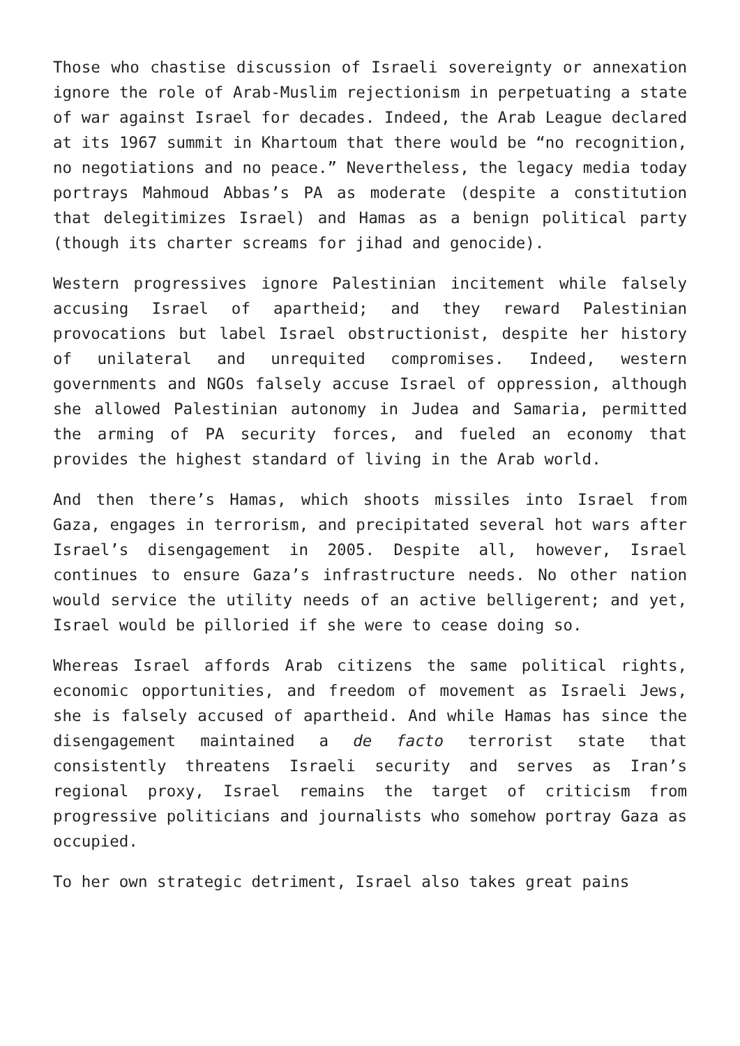Those who chastise discussion of Israeli sovereignty or annexation ignore the role of Arab-Muslim rejectionism in perpetuating a state of war against Israel for decades. Indeed, the Arab League declared at its 1967 summit in Khartoum that there would be “no recognition, no negotiations and no peace.” Nevertheless, the legacy media today portrays Mahmoud Abbas’s PA as moderate (despite a constitution that delegitimizes Israel) and Hamas as a benign political party (though its charter screams for jihad and genocide).
Western progressives ignore Palestinian incitement while falsely accusing Israel of apartheid; and they reward Palestinian provocations but label Israel obstructionist, despite her history of unilateral and unrequited compromises. Indeed, western governments and NGOs falsely accuse Israel of oppression, although she allowed Palestinian autonomy in Judea and Samaria, permitted the arming of PA security forces, and fueled an economy that provides the highest standard of living in the Arab world.
And then there’s Hamas, which shoots missiles into Israel from Gaza, engages in terrorism, and precipitated several hot wars after Israel’s disengagement in 2005. Despite all, however, Israel continues to ensure Gaza’s infrastructure needs. No other nation would service the utility needs of an active belligerent; and yet, Israel would be pilloried if she were to cease doing so.
Whereas Israel affords Arab citizens the same political rights, economic opportunities, and freedom of movement as Israeli Jews, she is falsely accused of apartheid. And while Hamas has since the disengagement maintained a de facto terrorist state that consistently threatens Israeli security and serves as Iran’s regional proxy, Israel remains the target of criticism from progressive politicians and journalists who somehow portray Gaza as occupied.
To her own strategic detriment, Israel also takes great pains